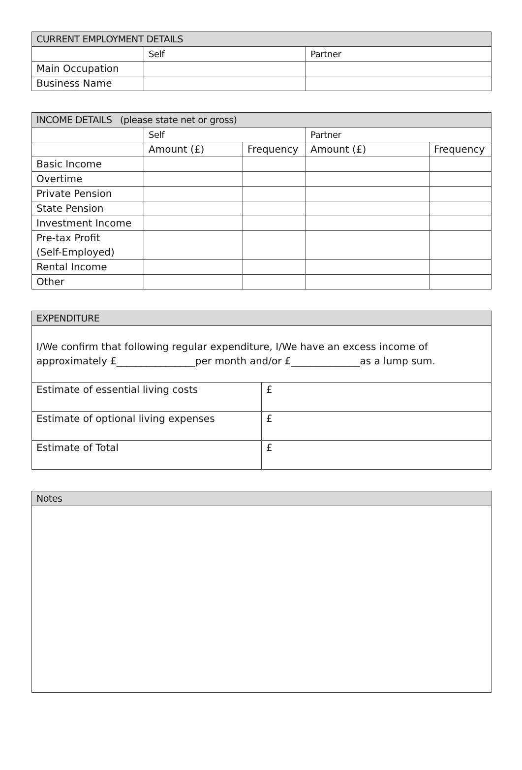| CURRENT EMPLOYMENT DETAILS | | |
| --- | --- | --- |
| | Self | Partner |
| Main Occupation | | |
| Business Name | | |
| INCOME DETAILS (please state net or gross) | | | | |
| --- | --- | --- | --- | --- |
| | Self | | Partner | |
| | Amount (£) | Frequency | Amount (£) | Frequency |
| Basic Income | | | | |
| Overtime | | | | |
| Private Pension | | | | |
| State Pension | | | | |
| Investment Income | | | | |
| Pre-tax Profit (Self-Employed) | | | | |
| Rental Income | | | | |
| Other | | | | |
| EXPENDITURE | |
| --- | --- |
| I/We confirm that following regular expenditure, I/We have an excess income of approximately £________________per month and/or £______________as a lump sum. | |
| Estimate of essential living costs | £ |
| Estimate of optional living expenses | £ |
| Estimate of Total | £ |
| Notes |
| --- |